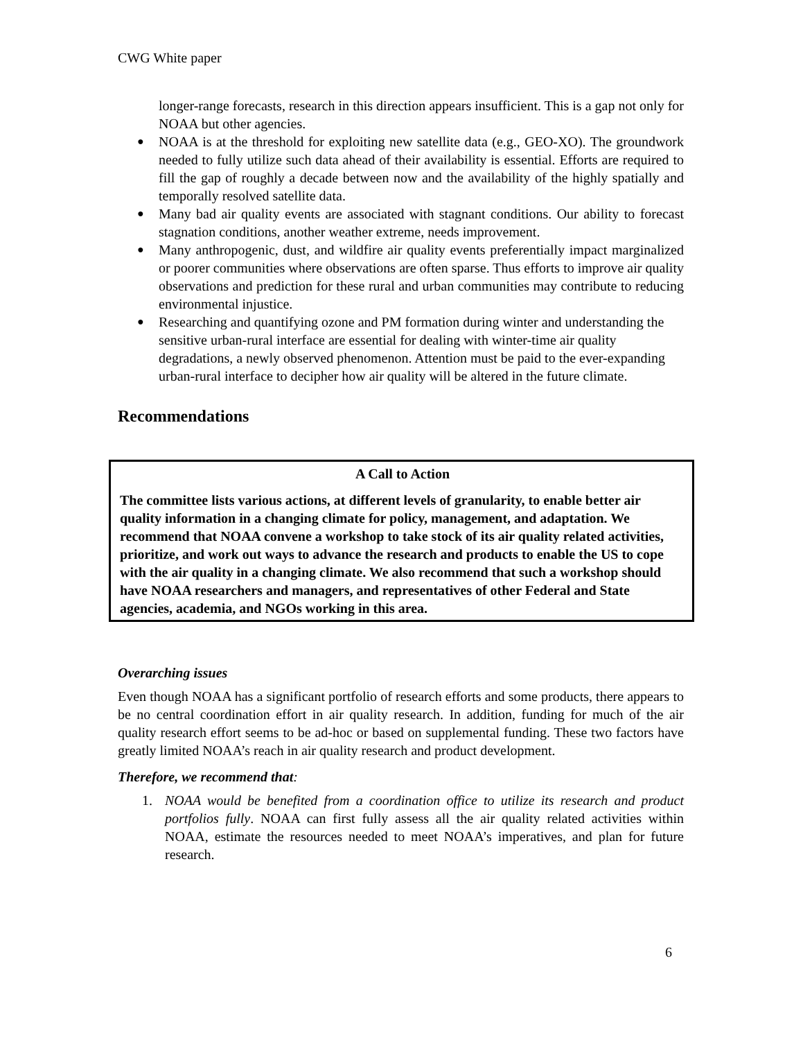CWG White paper
longer-range forecasts, research in this direction appears insufficient. This is a gap not only for NOAA but other agencies.
●
NOAA is at the threshold for exploiting new satellite data (e.g., GEO-XO). The groundwork needed to fully utilize such data ahead of their availability is essential. Efforts are required to fill the gap of roughly a decade between now and the availability of the highly spatially and temporally resolved satellite data.
●
Many bad air quality events are associated with stagnant conditions. Our ability to forecast stagnation conditions, another weather extreme, needs improvement.
●
Many anthropogenic, dust, and wildfire air quality events preferentially impact marginalized or poorer communities where observations are often sparse. Thus efforts to improve air quality observations and prediction for these rural and urban communities may contribute to reducing environmental injustice.
●
Researching and quantifying ozone and PM formation during winter and understanding the sensitive urban-rural interface are essential for dealing with winter-time air quality degradations, a newly observed phenomenon. Attention must be paid to the ever-expanding urban-rural interface to decipher how air quality will be altered in the future climate.
Recommendations
A Call to Action
The committee lists various actions, at different levels of granularity, to enable better air quality information in a changing climate for policy, management, and adaptation. We recommend that NOAA convene a workshop to take stock of its air quality related activities, prioritize, and work out ways to advance the research and products to enable the US to cope with the air quality in a changing climate. We also recommend that such a workshop should have NOAA researchers and managers, and representatives of other Federal and State agencies, academia, and NGOs working in this area.
Overarching issues
Even though NOAA has a significant portfolio of research efforts and some products, there appears to be no central coordination effort in air quality research. In addition, funding for much of the air quality research effort seems to be ad-hoc or based on supplemental funding. These two factors have greatly limited NOAA’s reach in air quality research and product development.
Therefore, we recommend that:
1. NOAA would be benefited from a coordination office to utilize its research and product portfolios fully. NOAA can first fully assess all the air quality related activities within NOAA, estimate the resources needed to meet NOAA’s imperatives, and plan for future research.
6